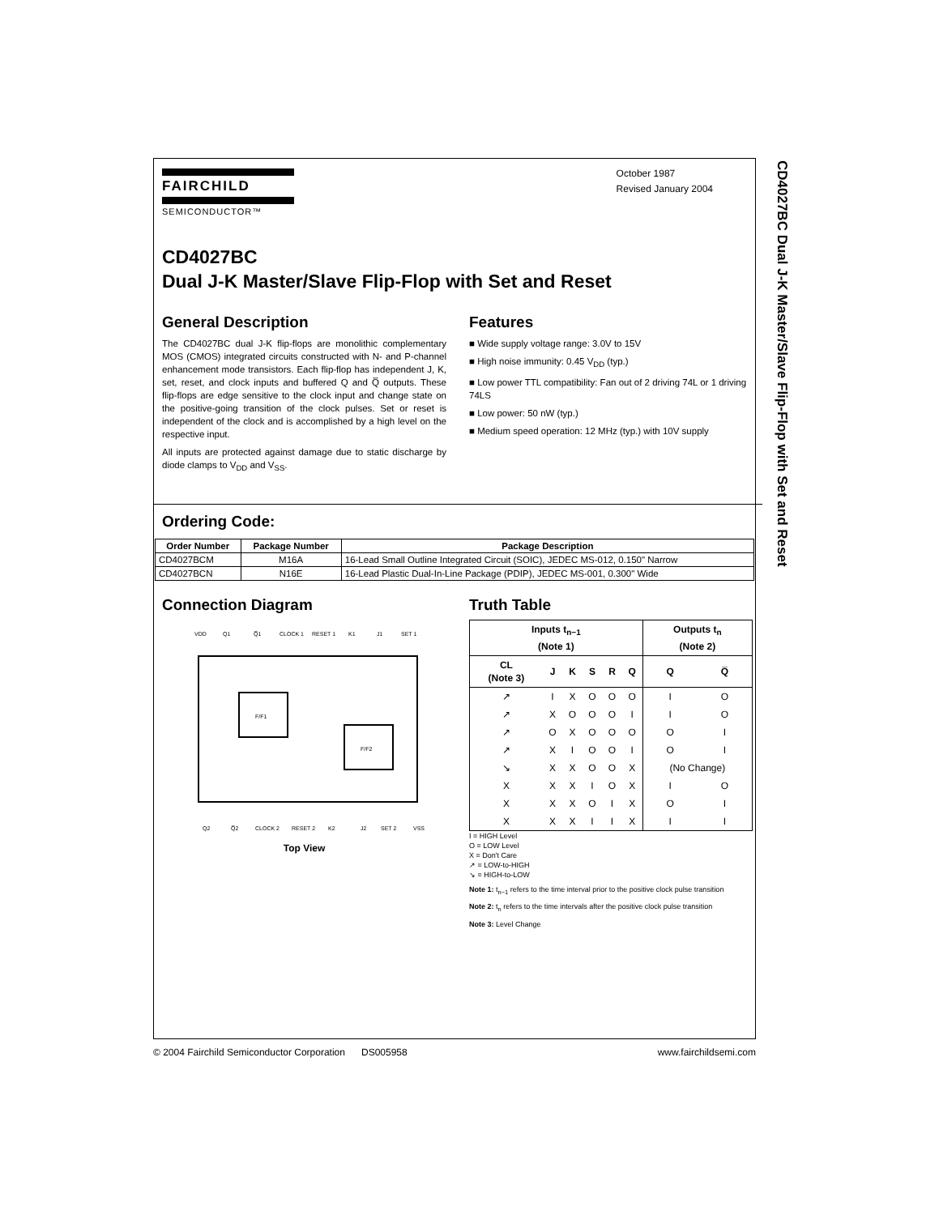CD4027BC Dual J-K Master/Slave Flip-Flop with Set and Reset
FAIRCHILD
SEMICONDUCTOR™
October 1987
Revised January 2004
CD4027BC
Dual J-K Master/Slave Flip-Flop with Set and Reset
General Description
The CD4027BC dual J-K flip-flops are monolithic complementary MOS (CMOS) integrated circuits constructed with N- and P-channel enhancement mode transistors. Each flip-flop has independent J, K, set, reset, and clock inputs and buffered Q and Q̅ outputs. These flip-flops are edge sensitive to the clock input and change state on the positive-going transition of the clock pulses. Set or reset is independent of the clock and is accomplished by a high level on the respective input.
All inputs are protected against damage due to static discharge by diode clamps to V<sub>DD</sub> and V<sub>SS</sub>.
Features
■ Wide supply voltage range: 3.0V to 15V
■ High noise immunity: 0.45 V<sub>DD</sub> (typ.)
■ Low power TTL compatibility: Fan out of 2 driving 74L or 1 driving 74LS
■ Low power: 50 nW (typ.)
■ Medium speed operation: 12 MHz (typ.) with 10V supply
Ordering Code:
| Order Number | Package Number | Package Description |
| --- | --- | --- |
| CD4027BCM | M16A | 16-Lead Small Outline Integrated Circuit (SOIC), JEDEC MS-012, 0.150" Narrow |
| CD4027BCN | N16E | 16-Lead Plastic Dual-In-Line Package (PDIP), JEDEC MS-001, 0.300" Wide |
Connection Diagram
VDD
Q1
Q̅1
CLOCK 1
RESET 1
K1
J1
SET 1
F/F1
F/F2
Q2
Q̅2
CLOCK 2
RESET 2
K2
J2
SET 2
VSS
Top View
Truth Table
| Inputs t<sub>n−1</sub> (Note 1) | | | | | | Outputs t<sub>n</sub> (Note 2) | |
| --- | --- | --- | --- | --- | --- | --- | --- |
| CL (Note 3) | J | K | S | R | Q | Q | Q̅ |
| ↗ | I | X | O | O | O | I | O |
| ↗ | X | O | O | O | I | I | O |
| ↗ | O | X | O | O | O | O | I |
| ↗ | X | I | O | O | I | O | I |
| ↘ | X | X | O | O | X | (No Change) | |
| X | X | X | I | O | X | I | O |
| X | X | X | O | I | X | O | I |
| X | X | X | I | I | X | I | I |
I = HIGH Level
O = LOW Level
X = Don't Care
↗ = LOW-to-HIGH
↘ = HIGH-to-LOW
Note 1: t<sub>n−1</sub> refers to the time interval prior to the positive clock pulse transition
Note 2: t<sub>n</sub> refers to the time intervals after the positive clock pulse transition
Note 3: Level Change
© 2004 Fairchild Semiconductor Corporation DS005958 www.fairchildsemi.com